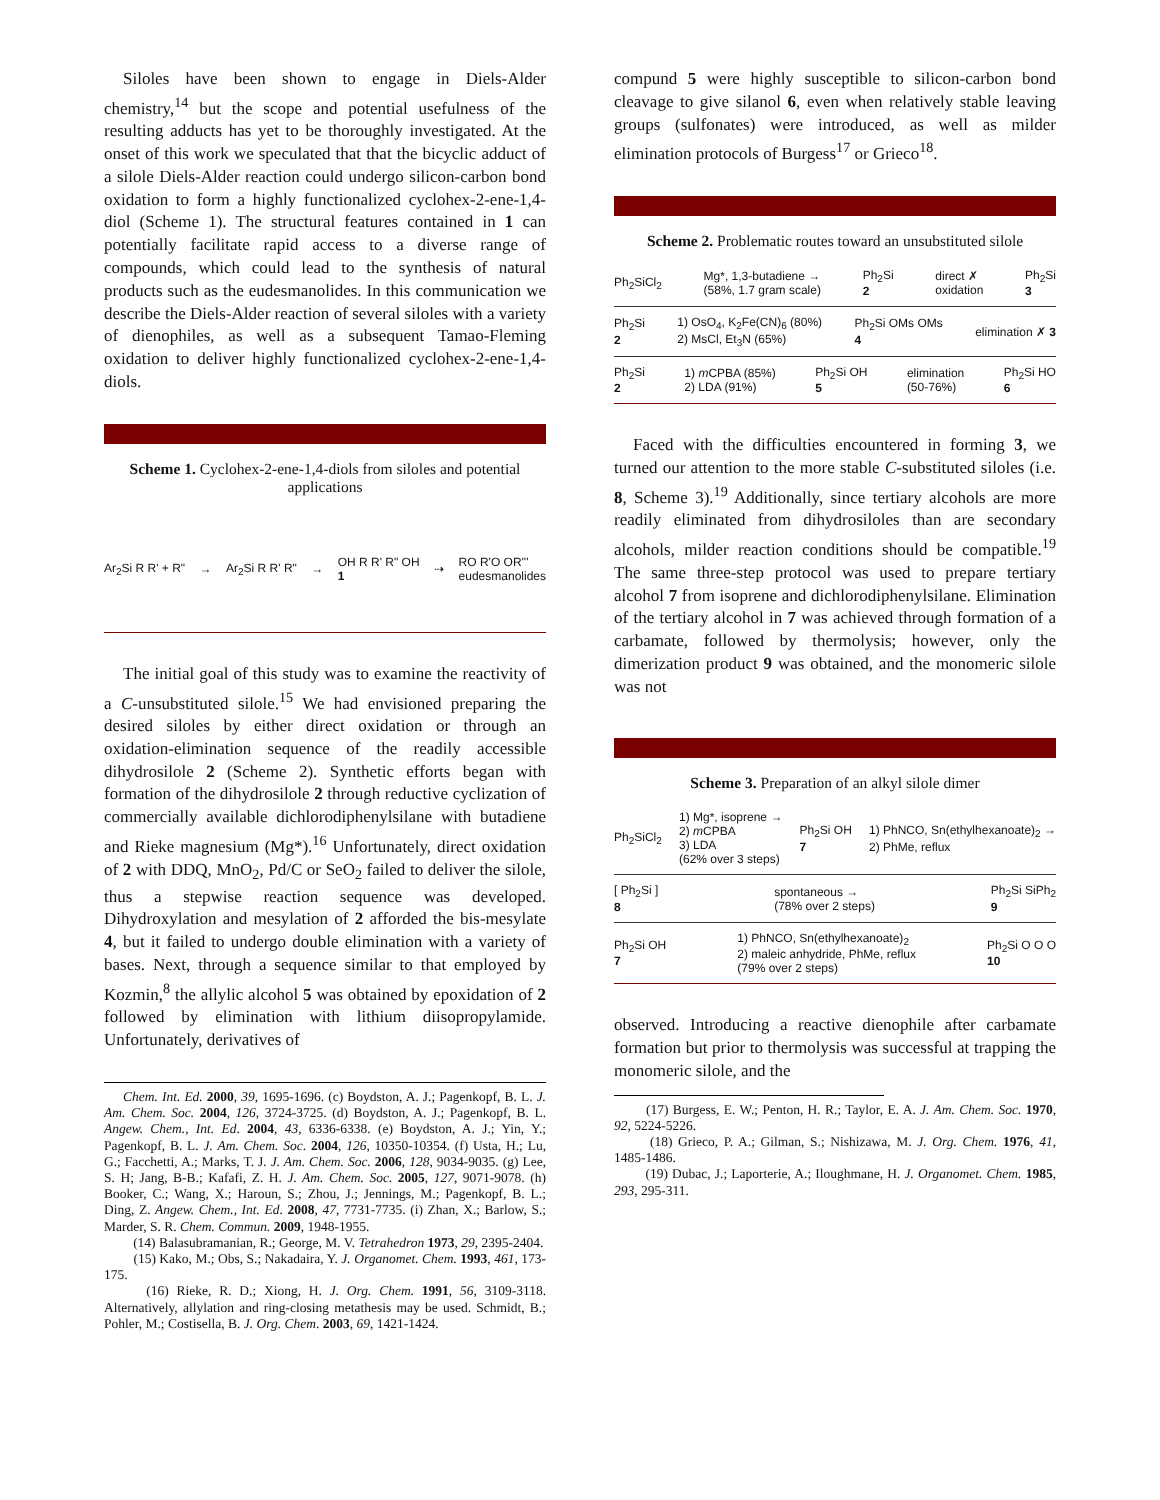Siloles have been shown to engage in Diels-Alder chemistry,<sup>14</sup> but the scope and potential usefulness of the resulting adducts has yet to be thoroughly investigated. At the onset of this work we speculated that that the bicyclic adduct of a silole Diels-Alder reaction could undergo silicon-carbon bond oxidation to form a highly functionalized cyclohex-2-ene-1,4-diol (Scheme 1). The structural features contained in 1 can potentially facilitate rapid access to a diverse range of compounds, which could lead to the synthesis of natural products such as the eudesmanolides. In this communication we describe the Diels-Alder reaction of several siloles with a variety of dienophiles, as well as a subsequent Tamao-Fleming oxidation to deliver highly functionalized cyclohex-2-ene-1,4-diols.
Scheme 1. Cyclohex-2-ene-1,4-diols from siloles and potential applications
Ar<sub>2</sub>Si R R' + R" → Ar<sub>2</sub>Si R R' R" → OH R R' R" OH
1 ⇢ RO R'O OR'''
eudesmanolides
The initial goal of this study was to examine the reactivity of a C-unsubstituted silole.<sup>15</sup> We had envisioned preparing the desired siloles by either direct oxidation or through an oxidation-elimination sequence of the readily accessible dihydrosilole 2 (Scheme 2). Synthetic efforts began with formation of the dihydrosilole 2 through reductive cyclization of commercially available dichlorodiphenylsilane with butadiene and Rieke magnesium (Mg*).<sup>16</sup> Unfortunately, direct oxidation of 2 with DDQ, MnO<sub>2</sub>, Pd/C or SeO<sub>2</sub> failed to deliver the silole, thus a stepwise reaction sequence was developed. Dihydroxylation and mesylation of 2 afforded the bis-mesylate 4, but it failed to undergo double elimination with a variety of bases. Next, through a sequence similar to that employed by Kozmin,<sup>8</sup> the allylic alcohol 5 was obtained by epoxidation of 2 followed by elimination with lithium diisopropylamide. Unfortunately, derivatives of
Chem. Int. Ed. 2000, 39, 1695-1696. (c) Boydston, A. J.; Pagenkopf, B. L. J. Am. Chem. Soc. 2004, 126, 3724-3725. (d) Boydston, A. J.; Pagenkopf, B. L. Angew. Chem., Int. Ed. 2004, 43, 6336-6338. (e) Boydston, A. J.; Yin, Y.; Pagenkopf, B. L. J. Am. Chem. Soc. 2004, 126, 10350-10354. (f) Usta, H.; Lu, G.; Facchetti, A.; Marks, T. J. J. Am. Chem. Soc. 2006, 128, 9034-9035. (g) Lee, S. H; Jang, B-B.; Kafafi, Z. H. J. Am. Chem. Soc. 2005, 127, 9071-9078. (h) Booker, C.; Wang, X.; Haroun, S.; Zhou, J.; Jennings, M.; Pagenkopf, B. L.; Ding, Z. Angew. Chem., Int. Ed. 2008, 47, 7731-7735. (i) Zhan, X.; Barlow, S.; Marder, S. R. Chem. Commun. 2009, 1948-1955.
(14) Balasubramanian, R.; George, M. V. Tetrahedron 1973, 29, 2395-2404.
(15) Kako, M.; Obs, S.; Nakadaira, Y. J. Organomet. Chem. 1993, 461, 173-175.
(16) Rieke, R. D.; Xiong, H. J. Org. Chem. 1991, 56, 3109-3118. Alternatively, allylation and ring-closing metathesis may be used. Schmidt, B.; Pohler, M.; Costisella, B. J. Org. Chem. 2003, 69, 1421-1424.
compund 5 were highly susceptible to silicon-carbon bond cleavage to give silanol 6, even when relatively stable leaving groups (sulfonates) were introduced, as well as milder elimination protocols of Burgess<sup>17</sup> or Grieco<sup>18</sup>.
Scheme 2. Problematic routes toward an unsubstituted silole
Ph<sub>2</sub>SiCl<sub>2</sub> Mg*, 1,3-butadiene →
(58%, 1.7 gram scale) Ph<sub>2</sub>Si
2 direct ✗
oxidation Ph<sub>2</sub>Si
3
Ph<sub>2</sub>Si
2 1) OsO<sub>4</sub>, K<sub>2</sub>Fe(CN)<sub>6</sub> (80%)
2) MsCl, Et<sub>3</sub>N (65%) Ph<sub>2</sub>Si OMs OMs
4 elimination ✗ 3
Ph<sub>2</sub>Si
2 1) m CPBA (85%)
2) LDA (91%) Ph<sub>2</sub>Si OH
5 elimination
(50-76%) Ph<sub>2</sub>Si HO
6
Faced with the difficulties encountered in forming 3, we turned our attention to the more stable C-substituted siloles (i.e. 8, Scheme 3).<sup>19</sup> Additionally, since tertiary alcohols are more readily eliminated from dihydrosiloles than are secondary alcohols, milder reaction conditions should be compatible.<sup>19</sup> The same three-step protocol was used to prepare tertiary alcohol 7 from isoprene and dichlorodiphenylsilane. Elimination of the tertiary alcohol in 7 was achieved through formation of a carbamate, followed by thermolysis; however, only the dimerization product 9 was obtained, and the monomeric silole was not
Scheme 3. Preparation of an alkyl silole dimer
Ph<sub>2</sub>SiCl<sub>2</sub> 1) Mg*, isoprene →
2) m CPBA
3) LDA
(62% over 3 steps) Ph<sub>2</sub>Si OH
7 1) PhNCO, Sn(ethylhexanoate)<sub>2</sub> →
2) PhMe, reflux
[ Ph<sub>2</sub>Si ]
8 spontaneous →
(78% over 2 steps) Ph<sub>2</sub>Si SiPh<sub>2</sub>
9
Ph<sub>2</sub>Si OH
7 1) PhNCO, Sn(ethylhexanoate)<sub>2</sub>
2) maleic anhydride, PhMe, reflux
(79% over 2 steps) Ph<sub>2</sub>Si O O O
10
observed. Introducing a reactive dienophile after carbamate formation but prior to thermolysis was successful at trapping the monomeric silole, and the
(17) Burgess, E. W.; Penton, H. R.; Taylor, E. A. J. Am. Chem. Soc. 1970, 92, 5224-5226.
(18) Grieco, P. A.; Gilman, S.; Nishizawa, M. J. Org. Chem. 1976, 41, 1485-1486.
(19) Dubac, J.; Laporterie, A.; Iloughmane, H. J. Organomet. Chem. 1985, 293, 295-311.